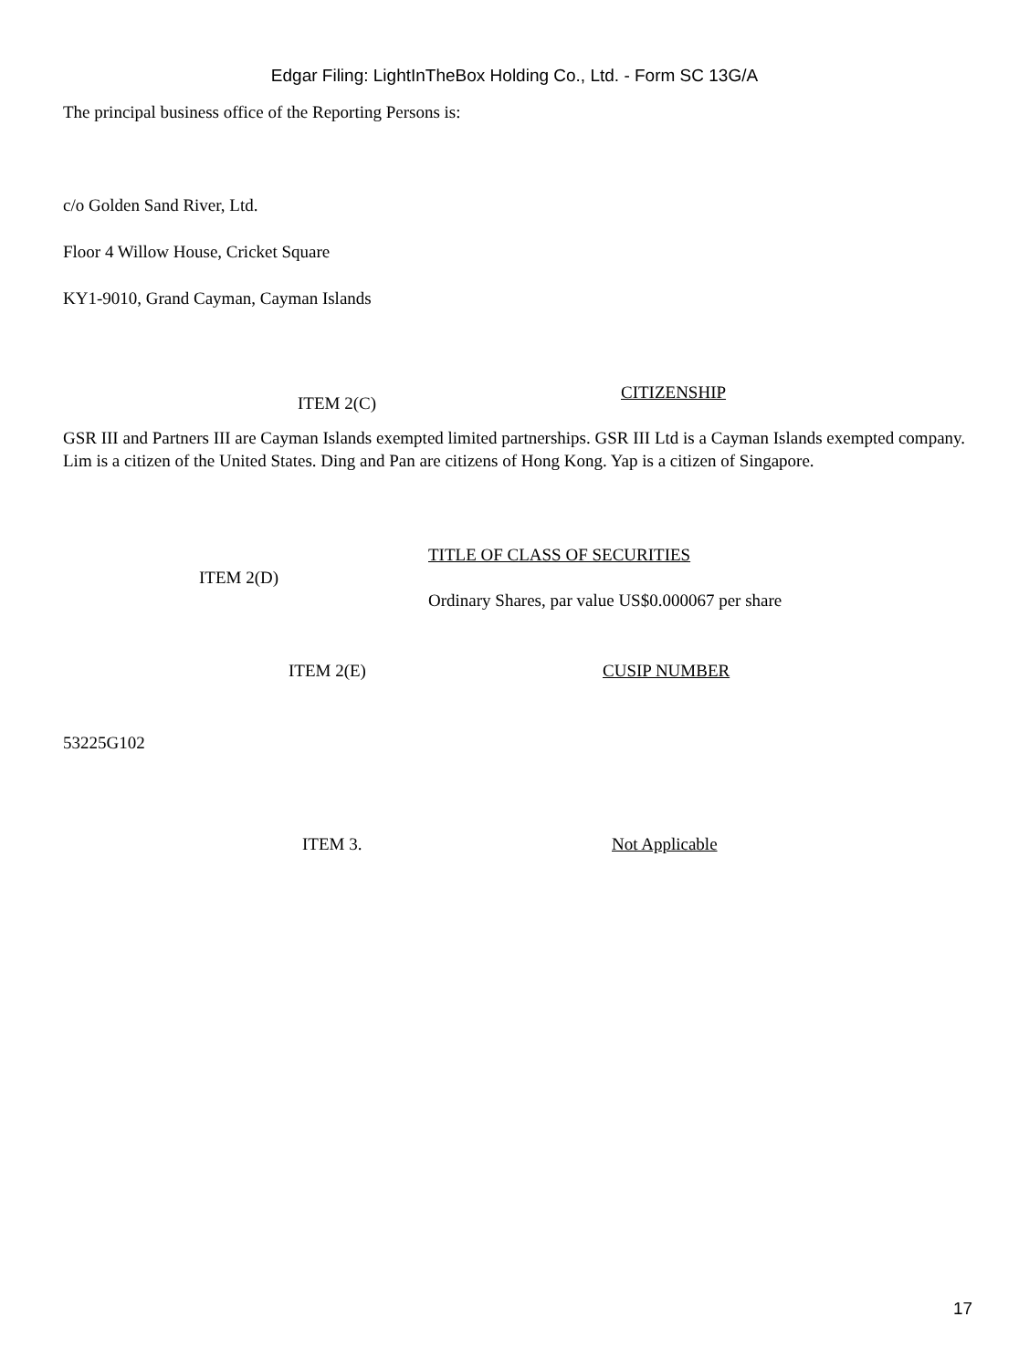Edgar Filing: LightInTheBox Holding Co., Ltd. - Form SC 13G/A
The principal business office of the Reporting Persons is:
c/o Golden Sand River, Ltd.
Floor 4 Willow House, Cricket Square
KY1-9010, Grand Cayman, Cayman Islands
ITEM 2(C)
CITIZENSHIP
GSR III and Partners III are Cayman Islands exempted limited partnerships. GSR III Ltd is a Cayman Islands exempted company. Lim is a citizen of the United States. Ding and Pan are citizens of Hong Kong. Yap is a citizen of Singapore.
TITLE OF CLASS OF SECURITIES
ITEM 2(D)
Ordinary Shares, par value US$0.000067 per share
ITEM 2(E) CUSIP NUMBER
53225G102
ITEM 3. Not Applicable
17